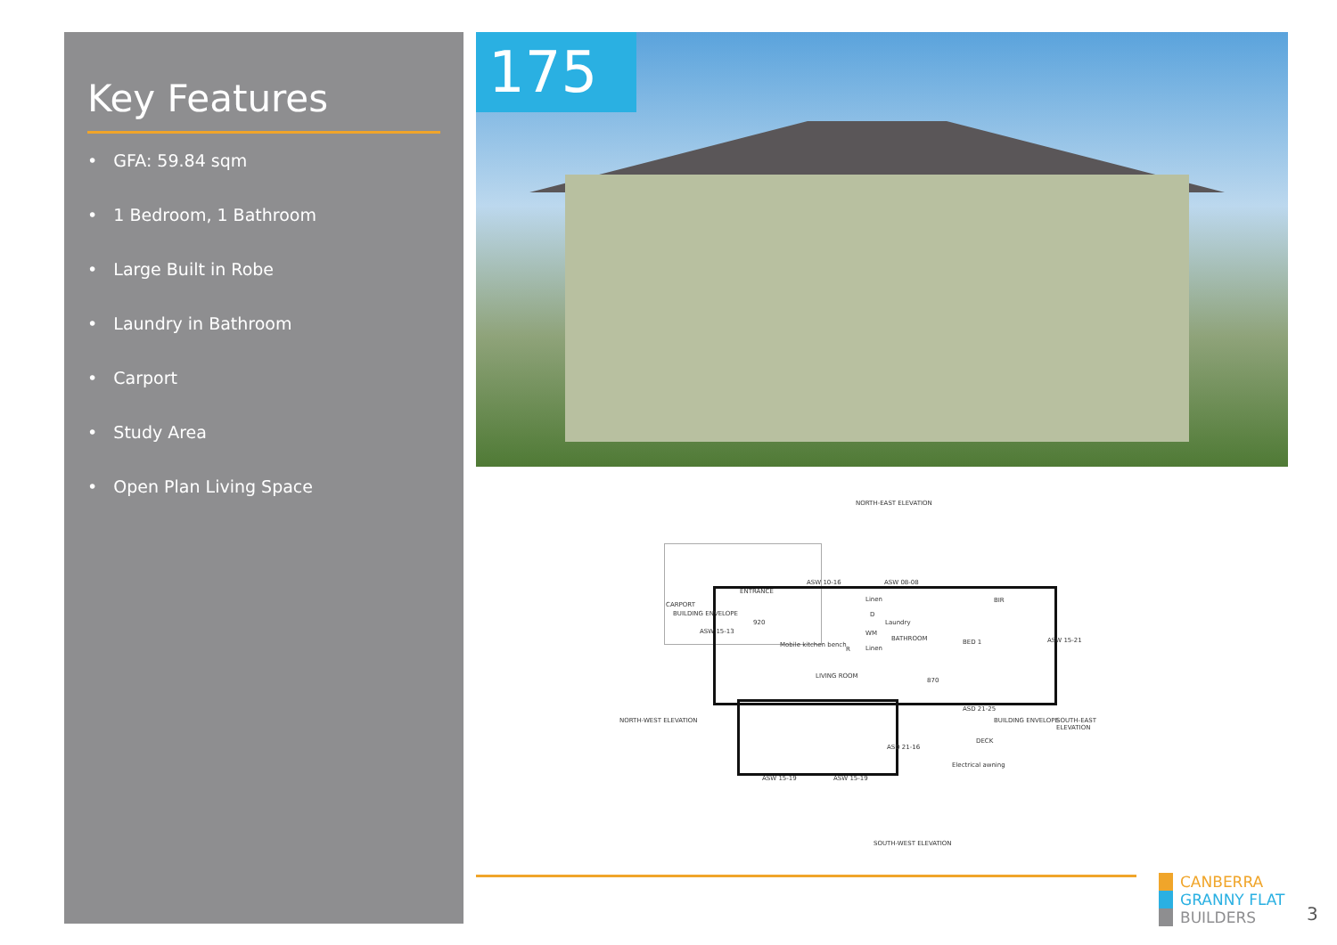Key Features
• GFA: 59.84 sqm
• 1 Bedroom, 1 Bathroom
• Large Built in Robe
• Laundry in Bathroom
• Carport
• Study Area
• Open Plan Living Space
175
NORTH-EAST ELEVATION
CARPORT
ENTRANCE
ASW 10-16 ASW 08-08
Linen
D
WM
Laundry
BATHROOM
Linen
BIR
BED 1
920
Mobile kitchen bench
R
LIVING ROOM
870
ASD 21-25
BUILDING ENVELOPE
BUILDING ENVELOPE
ASW 15-13
DECK
Electrical awning
ASW 15-19 ASW 15-19
ASD 21-16
ASW 15-21
NORTH-WEST ELEVATION SOUTH-EAST ELEVATION
SOUTH-WEST ELEVATION
CANBERRA
GRANNY FLAT
BUILDERS
3